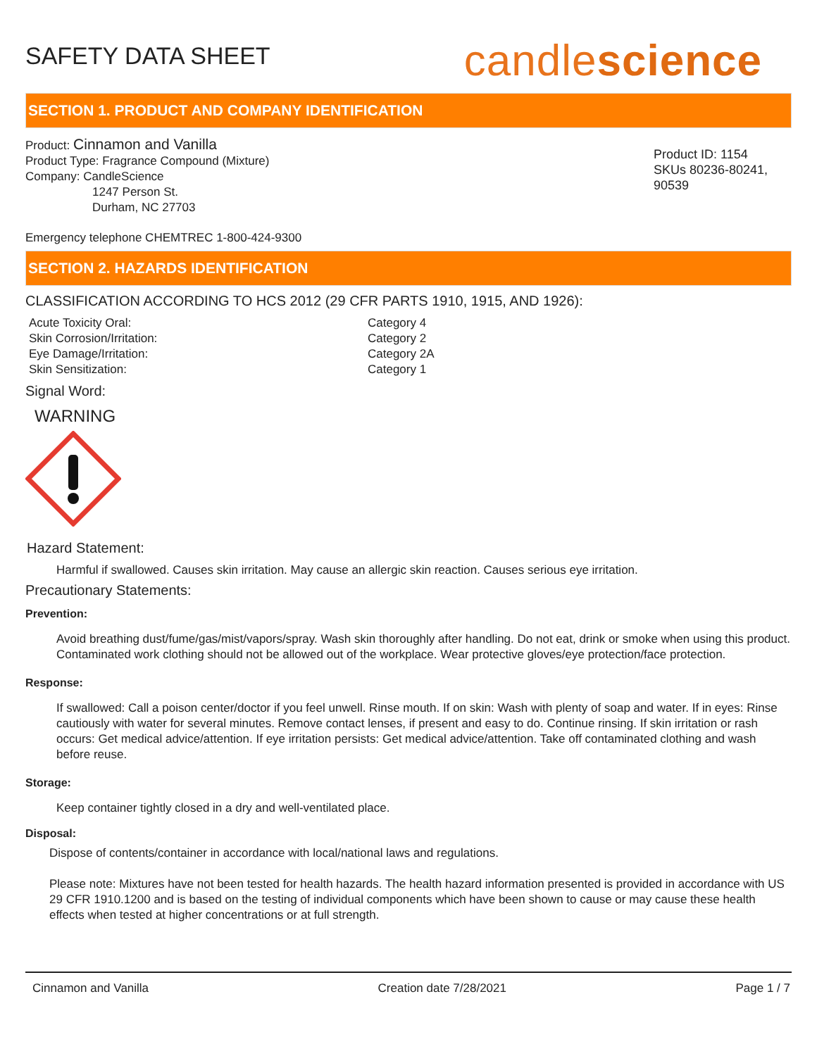SAFETY DATA SHEET
candlescience
SECTION 1. PRODUCT AND COMPANY IDENTIFICATION
Product: Cinnamon and Vanilla
Product Type: Fragrance Compound (Mixture)
Company: CandleScience
1247 Person St.
Durham, NC 27703
Product ID: 1154
SKUs 80236-80241, 90539
Emergency telephone CHEMTREC 1-800-424-9300
SECTION 2. HAZARDS IDENTIFICATION
CLASSIFICATION ACCORDING TO HCS 2012 (29 CFR PARTS 1910, 1915, AND 1926):
| Acute Toxicity Oral: | Category 4 |
| Skin Corrosion/Irritation: | Category 2 |
| Eye Damage/Irritation: | Category 2A |
| Skin Sensitization: | Category 1 |
Signal Word:
WARNING
Hazard Statement:
Harmful if swallowed. Causes skin irritation. May cause an allergic skin reaction. Causes serious eye irritation.
Precautionary Statements:
Prevention:
Avoid breathing dust/fume/gas/mist/vapors/spray. Wash skin thoroughly after handling. Do not eat, drink or smoke when using this product. Contaminated work clothing should not be allowed out of the workplace. Wear protective gloves/eye protection/face protection.
Response:
If swallowed: Call a poison center/doctor if you feel unwell. Rinse mouth. If on skin: Wash with plenty of soap and water. If in eyes: Rinse cautiously with water for several minutes. Remove contact lenses, if present and easy to do. Continue rinsing. If skin irritation or rash occurs: Get medical advice/attention. If eye irritation persists: Get medical advice/attention. Take off contaminated clothing and wash before reuse.
Storage:
Keep container tightly closed in a dry and well-ventilated place.
Disposal:
Dispose of contents/container in accordance with local/national laws and regulations.
Please note: Mixtures have not been tested for health hazards. The health hazard information presented is provided in accordance with US 29 CFR 1910.1200 and is based on the testing of individual components which have been shown to cause or may cause these health effects when tested at higher concentrations or at full strength.
Cinnamon and Vanilla Creation date 7/28/2021 Page 1 / 7